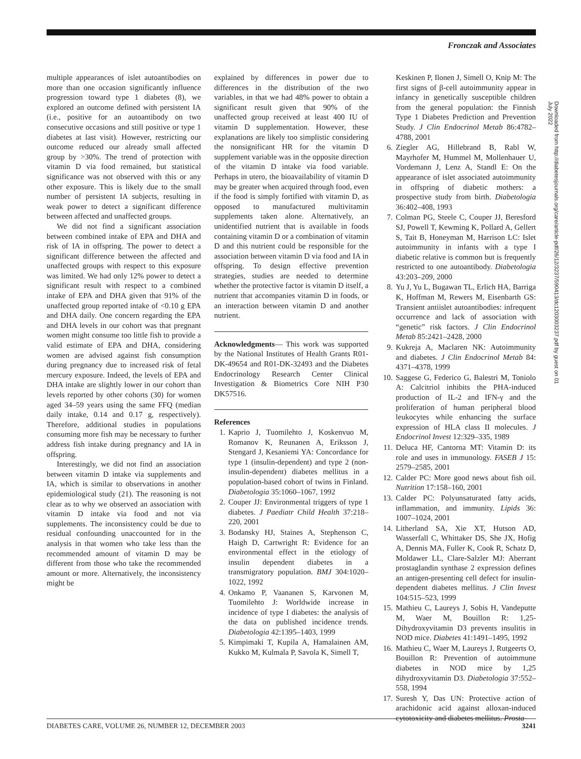Fronczak and Associates
multiple appearances of islet autoantibodies on more than one occasion significantly influence progression toward type 1 diabetes (8), we explored an outcome defined with persistent IA (i.e., positive for an autoantibody on two consecutive occasions and still positive or type 1 diabetes at last visit). However, restricting our outcome reduced our already small affected group by >30%. The trend of protection with vitamin D via food remained, but statistical significance was not observed with this or any other exposure. This is likely due to the small number of persistent IA subjects, resulting in weak power to detect a significant difference between affected and unaffected groups.
We did not find a significant association between combined intake of EPA and DHA and risk of IA in offspring. The power to detect a significant difference between the affected and unaffected groups with respect to this exposure was limited. We had only 12% power to detect a significant result with respect to a combined intake of EPA and DHA given that 91% of the unaffected group reported intake of <0.10 g EPA and DHA daily. One concern regarding the EPA and DHA levels in our cohort was that pregnant women might consume too little fish to provide a valid estimate of EPA and DHA, considering women are advised against fish consumption during pregnancy due to increased risk of fetal mercury exposure. Indeed, the levels of EPA and DHA intake are slightly lower in our cohort than levels reported by other cohorts (30) for women aged 34–59 years using the same FFQ (median daily intake, 0.14 and 0.17 g, respectively). Therefore, additional studies in populations consuming more fish may be necessary to further address fish intake during pregnancy and IA in offspring.
Interestingly, we did not find an association between vitamin D intake via supplements and IA, which is similar to observations in another epidemiological study (21). The reasoning is not clear as to why we observed an association with vitamin D intake via food and not via supplements. The inconsistency could be due to residual confounding unaccounted for in the analysis in that women who take less than the recommended amount of vitamin D may be different from those who take the recommended amount or more. Alternatively, the inconsistency might be
explained by differences in power due to differences in the distribution of the two variables, in that we had 48% power to obtain a significant result given that 90% of the unaffected group received at least 400 IU of vitamin D supplementation. However, these explanations are likely too simplistic considering the nonsignificant HR for the vitamin D supplement variable was in the opposite direction of the vitamin D intake via food variable. Perhaps in utero, the bioavailability of vitamin D may be greater when acquired through food, even if the food is simply fortified with vitamin D, as opposed to manufactured multivitamin supplements taken alone. Alternatively, an unidentified nutrient that is available in foods containing vitamin D or a combination of vitamin D and this nutrient could be responsible for the association between vitamin D via food and IA in offspring. To design effective prevention strategies, studies are needed to determine whether the protective factor is vitamin D itself, a nutrient that accompanies vitamin D in foods, or an interaction between vitamin D and another nutrient.
Acknowledgments— This work was supported by the National Institutes of Health Grants R01-DK-49654 and R01-DK-32493 and the Diabetes Endocrinology Research Center Clinical Investigation & Biometrics Core NIH P30 DK57516.
References
1. Kaprio J, Tuomilehto J, Koskenvuo M, Romanov K, Reunanen A, Eriksson J, Stengard J, Kesaniemi YA: Concordance for type 1 (insulin-dependent) and type 2 (non-insulin-dependent) diabetes mellitus in a population-based cohort of twins in Finland. Diabetologia 35:1060–1067, 1992
2. Couper JJ: Environmental triggers of type 1 diabetes. J Paediatr Child Health 37:218–220, 2001
3. Bodansky HJ, Staines A, Stephenson C, Haigh D, Cartwright R: Evidence for an environmental effect in the etiology of insulin dependent diabetes in a transmigratory population. BMJ 304:1020–1022, 1992
4. Onkamo P, Vaananen S, Karvonen M, Tuomilehto J: Worldwide increase in incidence of type I diabetes: the analysis of the data on published incidence trends. Diabetologia 42:1395–1403, 1999
5. Kimpimaki T, Kupila A, Hamalainen AM, Kukko M, Kulmala P, Savola K, Simell T,
Keskinen P, Ilonen J, Simell O, Knip M: The first signs of β-cell autoimmunity appear in infancy in genetically susceptible children from the general population: the Finnish Type 1 Diabetes Prediction and Prevention Study. J Clin Endocrinol Metab 86:4782–4788, 2001
6. Ziegler AG, Hillebrand B, Rabl W, Mayrhofer M, Hummel M, Mollenhauer U, Vordemann J, Lenz A, Standl E: On the appearance of islet associated autoimmunity in offspring of diabetic mothers: a prospective study from birth. Diabetologia 36:402–408, 1993
7. Colman PG, Steele C, Couper JJ, Beresford SJ, Powell T, Kewming K, Pollard A, Gellert S, Tait B, Honeyman M, Harrison LC: Islet autoimmunity in infants with a type I diabetic relative is common but is frequently restricted to one autoantibody. Diabetologia 43:203–209, 2000
8. Yu J, Yu L, Bugawan TL, Erlich HA, Barriga K, Hoffman M, Rewers M, Eisenbarth GS: Transient antiislet autoantibodies: infrequent occurrence and lack of association with “genetic” risk factors. J Clin Endocrinol Metab 85:2421–2428, 2000
9. Kukreja A, Maclaren NK: Autoimmunity and diabetes. J Clin Endocrinol Metab 84: 4371–4378, 1999
10. Saggese G, Federico G, Balestri M, Toniolo A: Calcitriol inhibits the PHA-induced production of IL-2 and IFN-γ and the proliferation of human peripheral blood leukocytes while enhancing the surface expression of HLA class II molecules. J Endocrinol Invest 12:329–335, 1989
11. Deluca HF, Cantorna MT: Vitamin D: its role and uses in immunology. FASEB J 15: 2579–2585, 2001
12. Calder PC: More good news about fish oil. Nutrition 17:158–160, 2001
13. Calder PC: Polyunsaturated fatty acids, inflammation, and immunity. Lipids 36: 1007–1024, 2001
14. Litherland SA, Xie XT, Hutson AD, Wasserfall C, Whittaker DS, She JX, Hofig A, Dennis MA, Fuller K, Cook R, Schatz D, Moldawer LL, Clare-Salzler MJ: Aberrant prostaglandin synthase 2 expression defines an antigen-presenting cell defect for insulin-dependent diabetes mellitus. J Clin Invest 104:515–523, 1999
15. Mathieu C, Laureys J, Sobis H, Vandeputte M, Waer M, Bouillon R: 1,25-Dihydroxyvitamin D3 prevents insulitis in NOD mice. Diabetes 41:1491–1495, 1992
16. Mathieu C, Waer M, Laureys J, Rutgeerts O, Bouillon R: Prevention of autoimmune diabetes in NOD mice by 1,25 dihydroxyvitamin D3. Diabetologia 37:552–558, 1994
17. Suresh Y, Das UN: Protective action of arachidonic acid against alloxan-induced cytotoxicity and diabetes mellitus. Prosta-
Downloaded from http://diabetesjournals.org/care/article-pdf/26/12/3237/590413/dc1203003237.pdf by guest on 01 July 2022
DIABETES CARE, VOLUME 26, NUMBER 12, DECEMBER 2003 3241